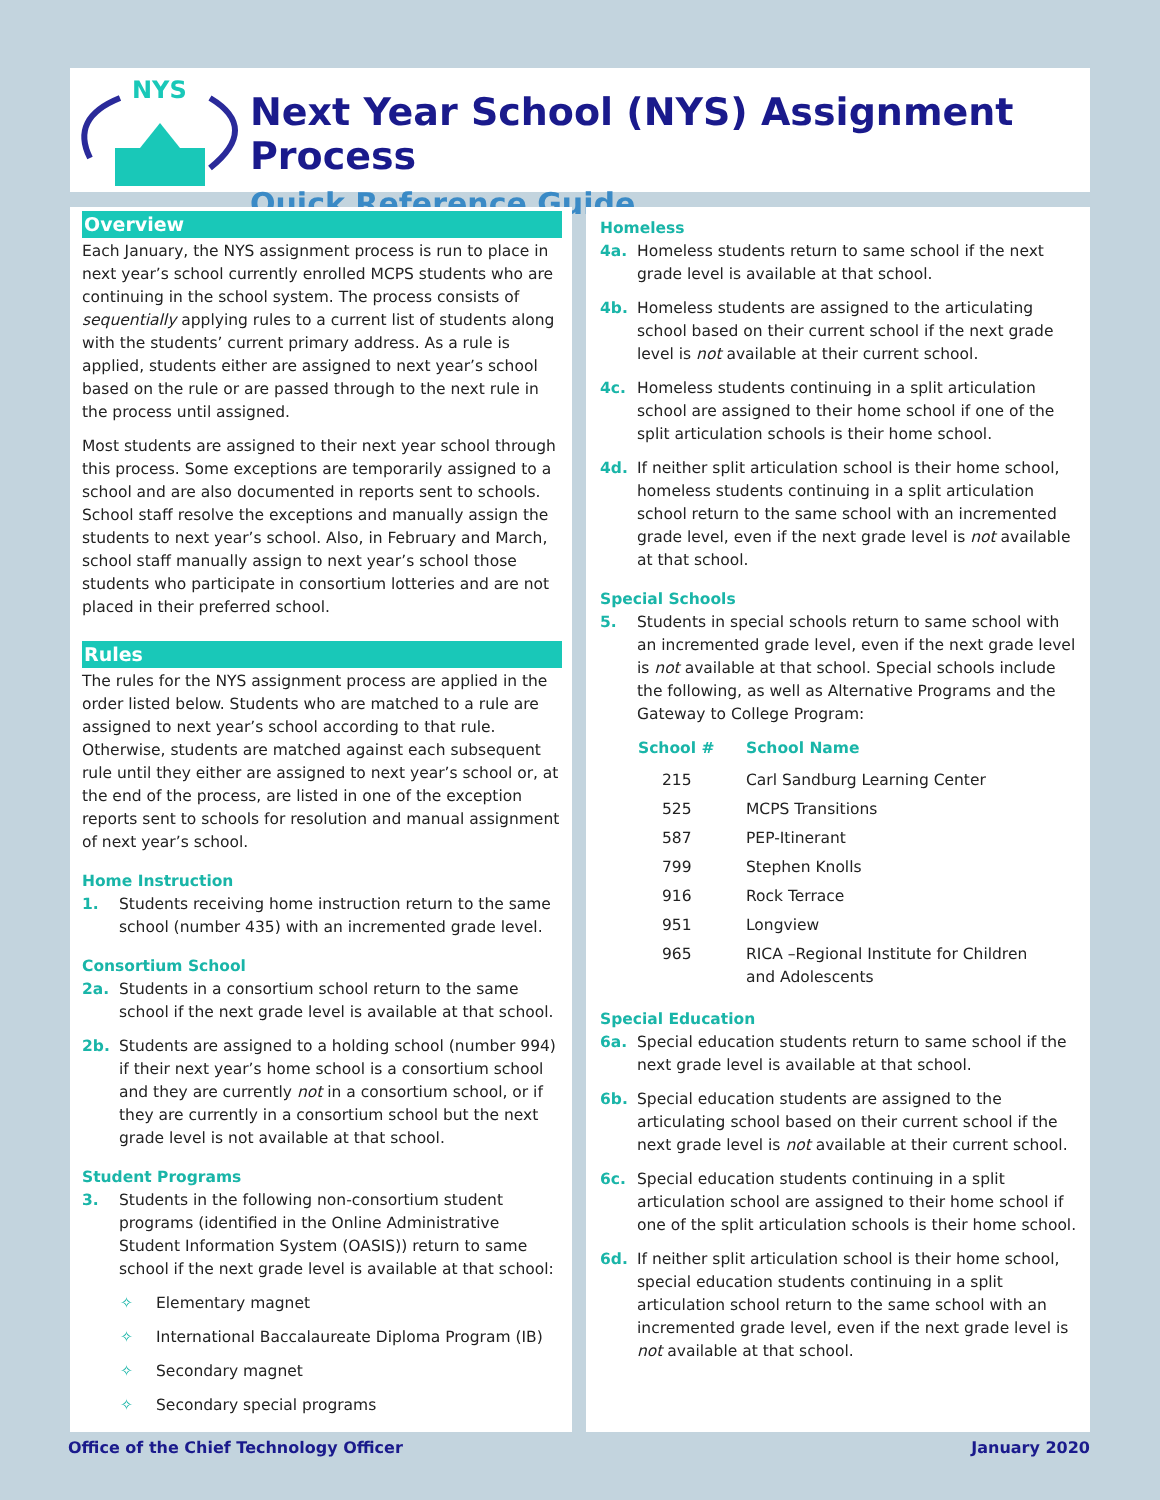NYS
Next Year School (NYS) Assignment Process
Quick Reference Guide
Overview
Each January, the NYS assignment process is run to place in next year’s school currently enrolled MCPS students who are continuing in the school system. The process consists of sequentially applying rules to a current list of students along with the students’ current primary address. As a rule is applied, students either are assigned to next year’s school based on the rule or are passed through to the next rule in the process until assigned.
Most students are assigned to their next year school through this process. Some exceptions are temporarily assigned to a school and are also documented in reports sent to schools. School staff resolve the exceptions and manually assign the students to next year’s school. Also, in February and March, school staff manually assign to next year’s school those students who participate in consortium lotteries and are not placed in their preferred school.
Rules
The rules for the NYS assignment process are applied in the order listed below. Students who are matched to a rule are assigned to next year’s school according to that rule. Otherwise, students are matched against each subsequent rule until they either are assigned to next year’s school or, at the end of the process, are listed in one of the exception reports sent to schools for resolution and manual assignment of next year’s school.
Home Instruction
1. Students receiving home instruction return to the same school (number 435) with an incremented grade level.
Consortium School
2a. Students in a consortium school return to the same school if the next grade level is available at that school.
2b. Students are assigned to a holding school (number 994) if their next year’s home school is a consortium school and they are currently not in a consortium school, or if they are currently in a consortium school but the next grade level is not available at that school.
Student Programs
3. Students in the following non-consortium student programs (identified in the Online Administrative Student Information System (OASIS)) return to same school if the next grade level is available at that school:
✧ Elementary magnet
✧ International Baccalaureate Diploma Program (IB)
✧ Secondary magnet
✧ Secondary special programs
Homeless
4a. Homeless students return to same school if the next grade level is available at that school.
4b. Homeless students are assigned to the articulating school based on their current school if the next grade level is not available at their current school.
4c. Homeless students continuing in a split articulation school are assigned to their home school if one of the split articulation schools is their home school.
4d. If neither split articulation school is their home school, homeless students continuing in a split articulation school return to the same school with an incremented grade level, even if the next grade level is not available at that school.
Special Schools
5. Students in special schools return to same school with an incremented grade level, even if the next grade level is not available at that school. Special schools include the following, as well as Alternative Programs and the Gateway to College Program:
| School # | School Name |
| --- | --- |
| 215 | Carl Sandburg Learning Center |
| 525 | MCPS Transitions |
| 587 | PEP-Itinerant |
| 799 | Stephen Knolls |
| 916 | Rock Terrace |
| 951 | Longview |
| 965 | RICA –Regional Institute for Children and Adolescents |
Special Education
6a. Special education students return to same school if the next grade level is available at that school.
6b. Special education students are assigned to the articulating school based on their current school if the next grade level is not available at their current school.
6c. Special education students continuing in a split articulation school are assigned to their home school if one of the split articulation schools is their home school.
6d. If neither split articulation school is their home school, special education students continuing in a split articulation school return to the same school with an incremented grade level, even if the next grade level is not available at that school.
Office of the Chief Technology Officer January 2020